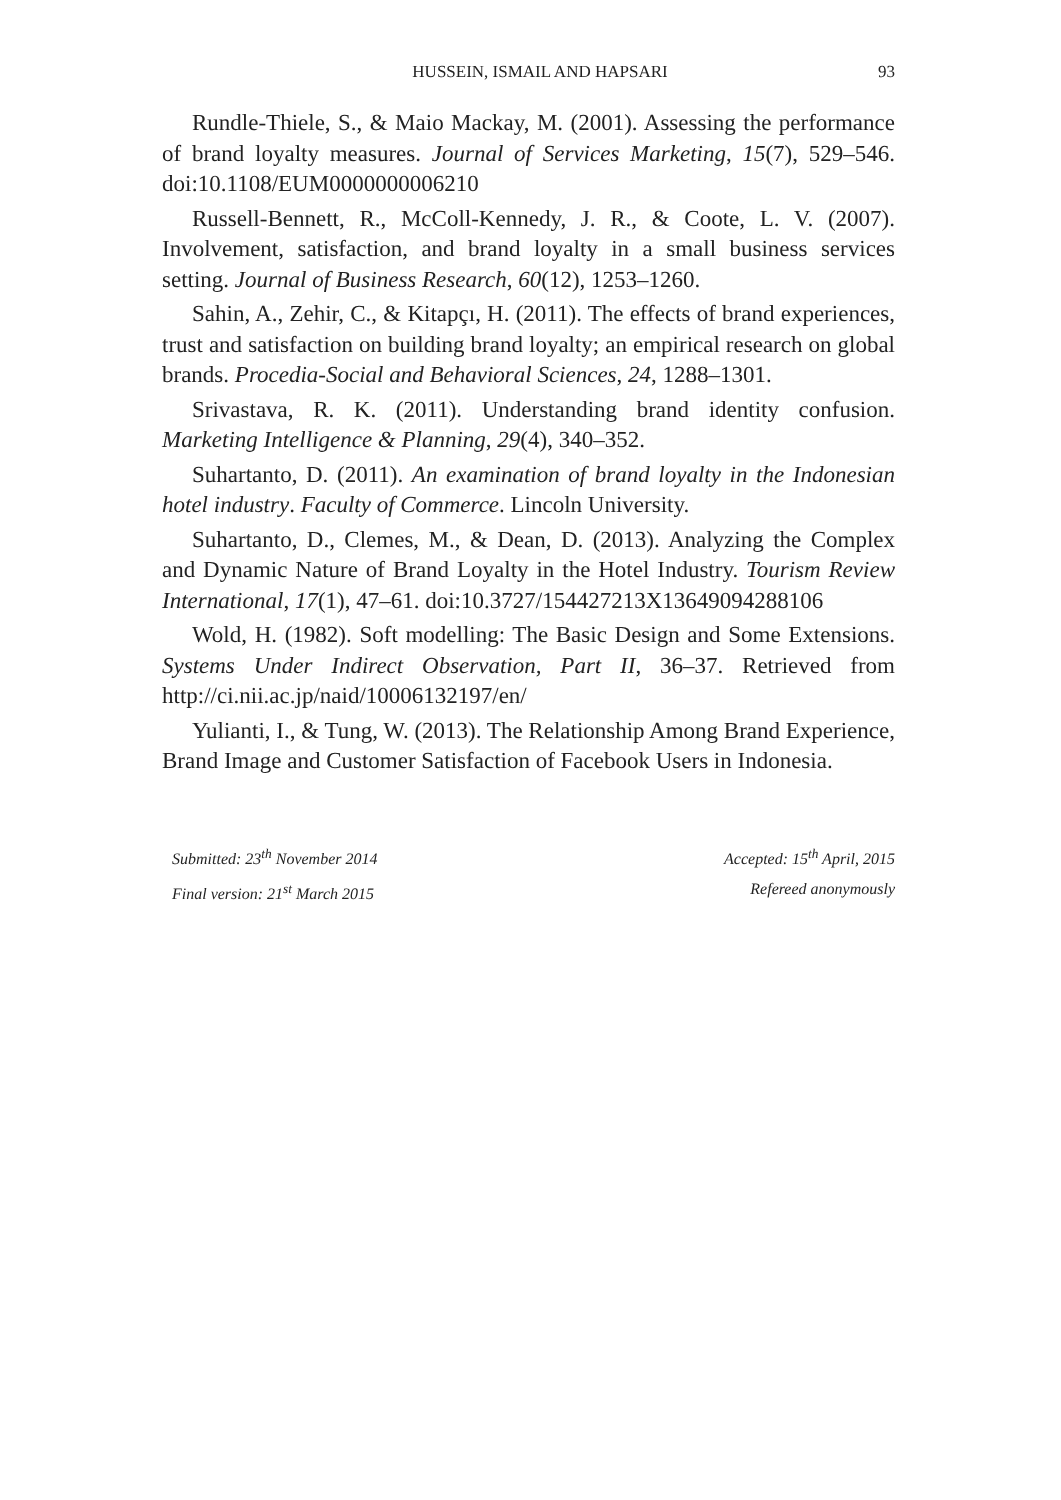HUSSEIN, ISMAIL AND HAPSARI 93
Rundle-Thiele, S., & Maio Mackay, M. (2001). Assessing the performance of brand loyalty measures. Journal of Services Marketing, 15(7), 529–546. doi:10.1108/EUM0000000006210
Russell-Bennett, R., McColl-Kennedy, J. R., & Coote, L. V. (2007). Involvement, satisfaction, and brand loyalty in a small business services setting. Journal of Business Research, 60(12), 1253–1260.
Sahin, A., Zehir, C., & Kitapçı, H. (2011). The effects of brand experiences, trust and satisfaction on building brand loyalty; an empirical research on global brands. Procedia-Social and Behavioral Sciences, 24, 1288–1301.
Srivastava, R. K. (2011). Understanding brand identity confusion. Marketing Intelligence & Planning, 29(4), 340–352.
Suhartanto, D. (2011). An examination of brand loyalty in the Indonesian hotel industry. Faculty of Commerce. Lincoln University.
Suhartanto, D., Clemes, M., & Dean, D. (2013). Analyzing the Complex and Dynamic Nature of Brand Loyalty in the Hotel Industry. Tourism Review International, 17(1), 47–61. doi:10.3727/154427213X13649094288106
Wold, H. (1982). Soft modelling: The Basic Design and Some Extensions. Systems Under Indirect Observation, Part II, 36–37. Retrieved from http://ci.nii.ac.jp/naid/10006132197/en/
Yulianti, I., & Tung, W. (2013). The Relationship Among Brand Experience, Brand Image and Customer Satisfaction of Facebook Users in Indonesia.
Submitted: 23<sup>th</sup> November 2014
Final version: 21<sup>st</sup> March 2015
Accepted: 15<sup>th</sup> April, 2015
Refereed anonymously